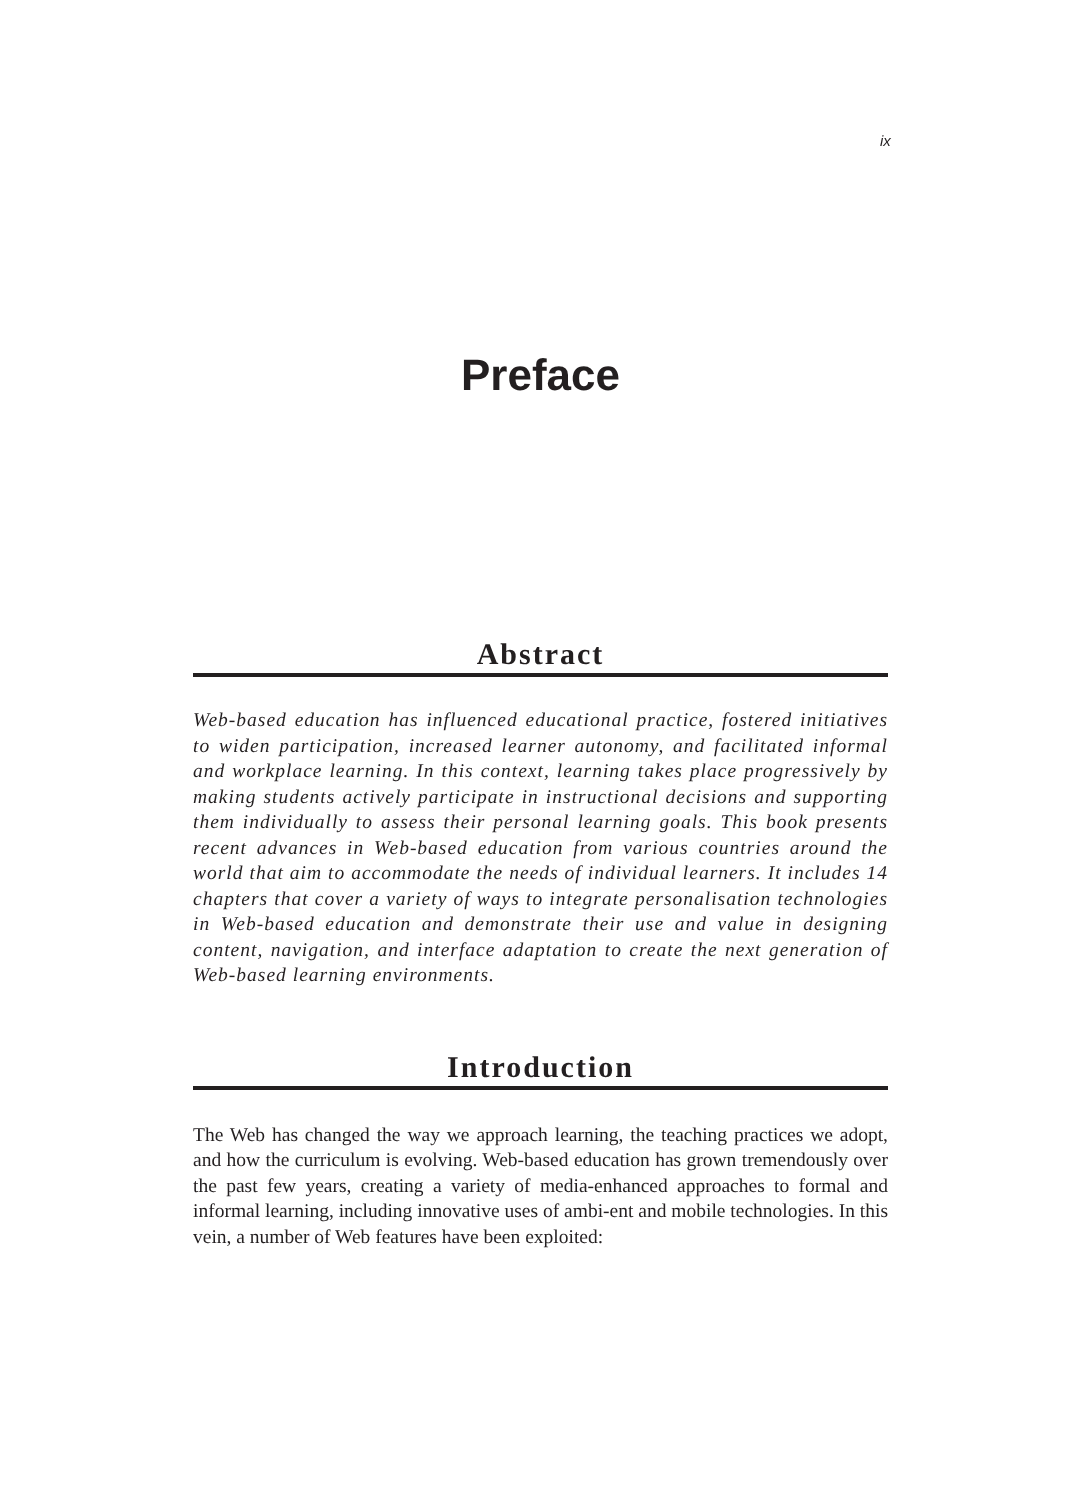ix
Preface
Abstract
Web-based education has influenced educational practice, fostered initiatives to widen participation, increased learner autonomy, and facilitated informal and workplace learning. In this context, learning takes place progressively by making students actively participate in instructional decisions and supporting them individually to assess their personal learning goals. This book presents recent advances in Web-based education from various countries around the world that aim to accommodate the needs of individual learners. It includes 14 chapters that cover a variety of ways to integrate personalisation technologies in Web-based education and demonstrate their use and value in designing content, navigation, and interface adaptation to create the next generation of Web-based learning environments.
Introduction
The Web has changed the way we approach learning, the teaching practices we adopt, and how the curriculum is evolving. Web-based education has grown tremendously over the past few years, creating a variety of media-enhanced approaches to formal and informal learning, including innovative uses of ambi-ent and mobile technologies. In this vein, a number of Web features have been exploited: